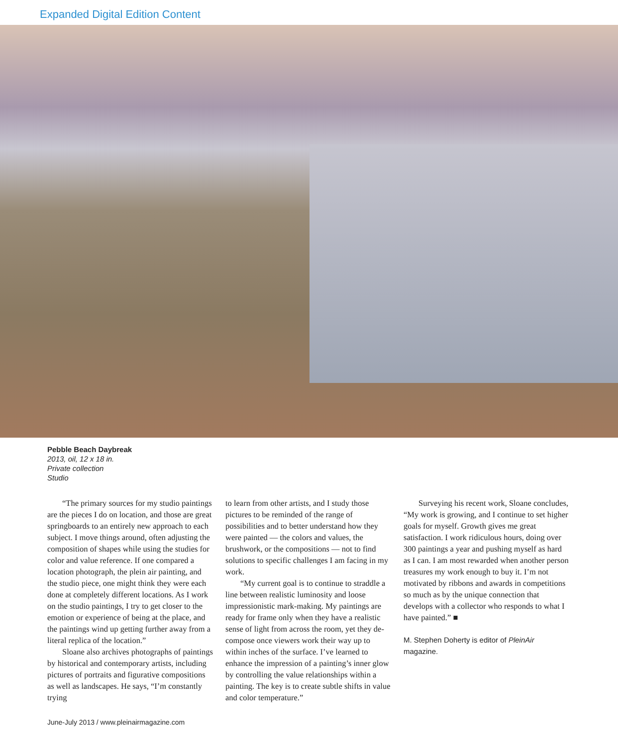Expanded Digital Edition Content
Pebble Beach Daybreak
2013, oil, 12 x 18 in.
Private collection
Studio
“The primary sources for my studio paintings are the pieces I do on location, and those are great springboards to an entirely new approach to each subject. I move things around, often adjusting the composition of shapes while using the studies for color and value reference. If one compared a location photograph, the plein air painting, and the studio piece, one might think they were each done at completely different locations. As I work on the studio paintings, I try to get closer to the emotion or experience of being at the place, and the paintings wind up getting further away from a literal replica of the location.”
Sloane also archives photographs of paintings by historical and contemporary artists, including pictures of portraits and figurative compositions as well as landscapes. He says, “I’m constantly trying
to learn from other artists, and I study those pictures to be reminded of the range of possibilities and to better understand how they were painted — the colors and values, the brushwork, or the compositions — not to find solutions to specific challenges I am facing in my work.
“My current goal is to continue to straddle a line between realistic luminosity and loose impressionistic mark-making. My paintings are ready for frame only when they have a realistic sense of light from across the room, yet they de-compose once viewers work their way up to within inches of the surface. I’ve learned to enhance the impression of a painting’s inner glow by controlling the value relationships within a painting. The key is to create subtle shifts in value and color temperature.”
Surveying his recent work, Sloane concludes, “My work is growing, and I continue to set higher goals for myself. Growth gives me great satisfaction. I work ridiculous hours, doing over 300 paintings a year and pushing myself as hard as I can. I am most rewarded when another person treasures my work enough to buy it. I’m not motivated by ribbons and awards in competitions so much as by the unique connection that develops with a collector who responds to what I have painted.” ■
M. Stephen Doherty is editor of PleinAir magazine.
June-July 2013 / www.pleinairmagazine.com